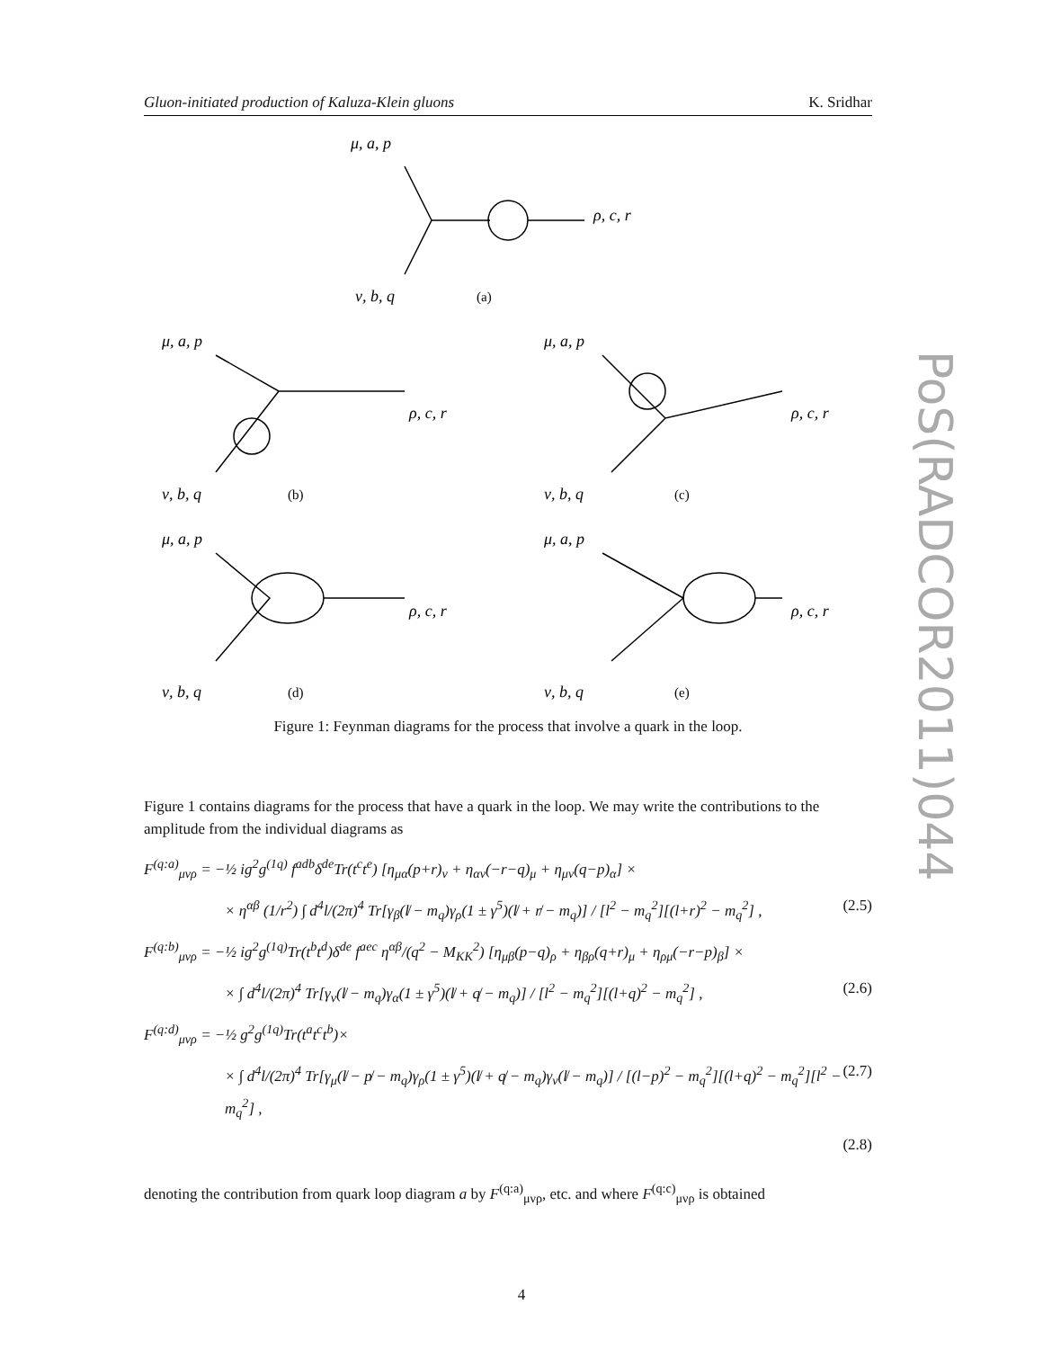Gluon-initiated production of Kaluza-Klein gluons K. Sridhar
PoS(RADCOR2011)044
μ, a, p
ρ, c, r
ν, b, q
(a)
μ, a, p
ρ, c, r
ν, b, q
(b)
μ, a, p
ρ, c, r
ν, b, q
(c)
μ, a, p
ρ, c, r
ν, b, q
(d)
μ, a, p
ρ, c, r
ν, b, q
(e)
Figure 1: Feynman diagrams for the process that involve a quark in the loop.
Figure 1 contains diagrams for the process that have a quark in the loop. We may write the contributions to the amplitude from the individual diagrams as
F<sup>(q:a)</sup><sub>μνρ</sub> = −½ ig<sup>2</sup>g<sup>(1q)</sup> f<sup>adb</sup>δ<sup>de</sup>Tr(t<sup>c</sup>t<sup>e</sup>) [η<sub>μα</sub>(p+r)<sub>ν</sub> + η<sub>αν</sub>(−r−q)<sub>μ</sub> + η<sub>μν</sub>(q−p)<sub>α</sub>] ×
× η<sup>αβ</sup> (1/r<sup>2</sup>) ∫ d<sup>4</sup>l/(2π)<sup>4</sup> Tr[γ<sub>β</sub>(l̸ − m<sub>q</sub>)γ<sub>ρ</sub>(1 ± γ<sup>5</sup>)(l̸ + r̸ − m<sub>q</sub>)] / [l<sup>2</sup> − m<sub>q</sub><sup>2</sup>][(l+r)<sup>2</sup> − m<sub>q</sub><sup>2</sup>] , (2.5)
F<sup>(q:b)</sup><sub>μνρ</sub> = −½ ig<sup>2</sup>g<sup>(1q)</sup>Tr(t<sup>b</sup>t<sup>d</sup>)δ<sup>de</sup> f<sup>aec</sup> η<sup>αβ</sup>/(q<sup>2</sup> − M<sub>KK</sub><sup>2</sup>) [η<sub>μβ</sub>(p−q)<sub>ρ</sub> + η<sub>βρ</sub>(q+r)<sub>μ</sub> + η<sub>ρμ</sub>(−r−p)<sub>β</sub>] ×
× ∫ d<sup>4</sup>l/(2π)<sup>4</sup> Tr[γ<sub>ν</sub>(l̸ − m<sub>q</sub>)γ<sub>α</sub>(1 ± γ<sup>5</sup>)(l̸ + q̸ − m<sub>q</sub>)] / [l<sup>2</sup> − m<sub>q</sub><sup>2</sup>][(l+q)<sup>2</sup> − m<sub>q</sub><sup>2</sup>] , (2.6)
F<sup>(q:d)</sup><sub>μνρ</sub> = −½ g<sup>2</sup>g<sup>(1q)</sup>Tr(t<sup>a</sup>t<sup>c</sup>t<sup>b</sup>)×
× ∫ d<sup>4</sup>l/(2π)<sup>4</sup> Tr[γ<sub>μ</sub>(l̸ − p̸ − m<sub>q</sub>)γ<sub>ρ</sub>(1 ± γ<sup>5</sup>)(l̸ + q̸ − m<sub>q</sub>)γ<sub>ν</sub>(l̸ − m<sub>q</sub>)] / [(l−p)<sup>2</sup> − m<sub>q</sub><sup>2</sup>][(l+q)<sup>2</sup> − m<sub>q</sub><sup>2</sup>][l<sup>2</sup> − m<sub>q</sub><sup>2</sup>] , (2.7)
(2.8)
denoting the contribution from quark loop diagram a by F<sup>(q:a)</sup><sub>μνρ</sub>, etc. and where F<sup>(q:c)</sup><sub>μνρ</sub> is obtained
4